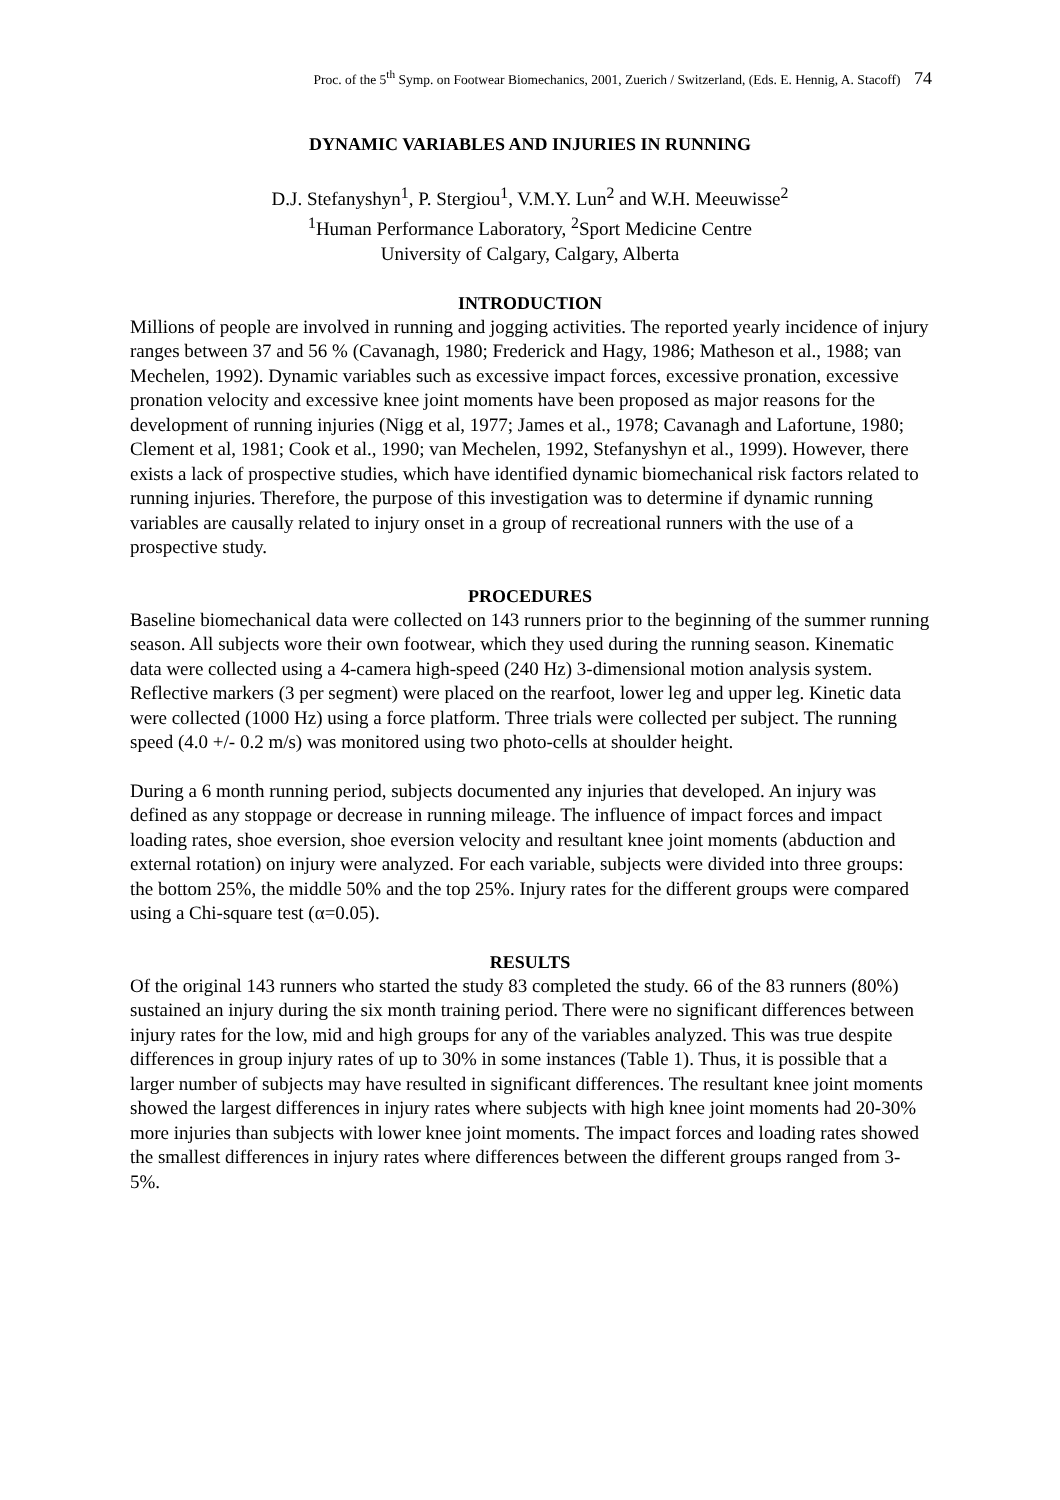Proc. of the 5<sup>th</sup> Symp. on Footwear Biomechanics, 2001, Zuerich / Switzerland, (Eds. E. Hennig, A. Stacoff) 74
DYNAMIC VARIABLES AND INJURIES IN RUNNING
D.J. Stefanyshyn<sup>1</sup>, P. Stergiou<sup>1</sup>, V.M.Y. Lun<sup>2</sup> and W.H. Meeuwisse<sup>2</sup>
<sup>1</sup> Human Performance Laboratory, <sup>2</sup>Sport Medicine Centre
University of Calgary, Calgary, Alberta
INTRODUCTION
Millions of people are involved in running and jogging activities. The reported yearly incidence of injury ranges between 37 and 56 % (Cavanagh, 1980; Frederick and Hagy, 1986; Matheson et al., 1988; van Mechelen, 1992). Dynamic variables such as excessive impact forces, excessive pronation, excessive pronation velocity and excessive knee joint moments have been proposed as major reasons for the development of running injuries (Nigg et al, 1977; James et al., 1978; Cavanagh and Lafortune, 1980; Clement et al, 1981; Cook et al., 1990; van Mechelen, 1992, Stefanyshyn et al., 1999). However, there exists a lack of prospective studies, which have identified dynamic biomechanical risk factors related to running injuries. Therefore, the purpose of this investigation was to determine if dynamic running variables are causally related to injury onset in a group of recreational runners with the use of a prospective study.
PROCEDURES
Baseline biomechanical data were collected on 143 runners prior to the beginning of the summer running season. All subjects wore their own footwear, which they used during the running season. Kinematic data were collected using a 4-camera high-speed (240 Hz) 3-dimensional motion analysis system. Reflective markers (3 per segment) were placed on the rearfoot, lower leg and upper leg. Kinetic data were collected (1000 Hz) using a force platform. Three trials were collected per subject. The running speed (4.0 +/- 0.2 m/s) was monitored using two photo-cells at shoulder height.
During a 6 month running period, subjects documented any injuries that developed. An injury was defined as any stoppage or decrease in running mileage. The influence of impact forces and impact loading rates, shoe eversion, shoe eversion velocity and resultant knee joint moments (abduction and external rotation) on injury were analyzed. For each variable, subjects were divided into three groups: the bottom 25%, the middle 50% and the top 25%. Injury rates for the different groups were compared using a Chi-square test (α=0.05).
RESULTS
Of the original 143 runners who started the study 83 completed the study. 66 of the 83 runners (80%) sustained an injury during the six month training period. There were no significant differences between injury rates for the low, mid and high groups for any of the variables analyzed. This was true despite differences in group injury rates of up to 30% in some instances (Table 1). Thus, it is possible that a larger number of subjects may have resulted in significant differences. The resultant knee joint moments showed the largest differences in injury rates where subjects with high knee joint moments had 20-30% more injuries than subjects with lower knee joint moments. The impact forces and loading rates showed the smallest differences in injury rates where differences between the different groups ranged from 3-5%.